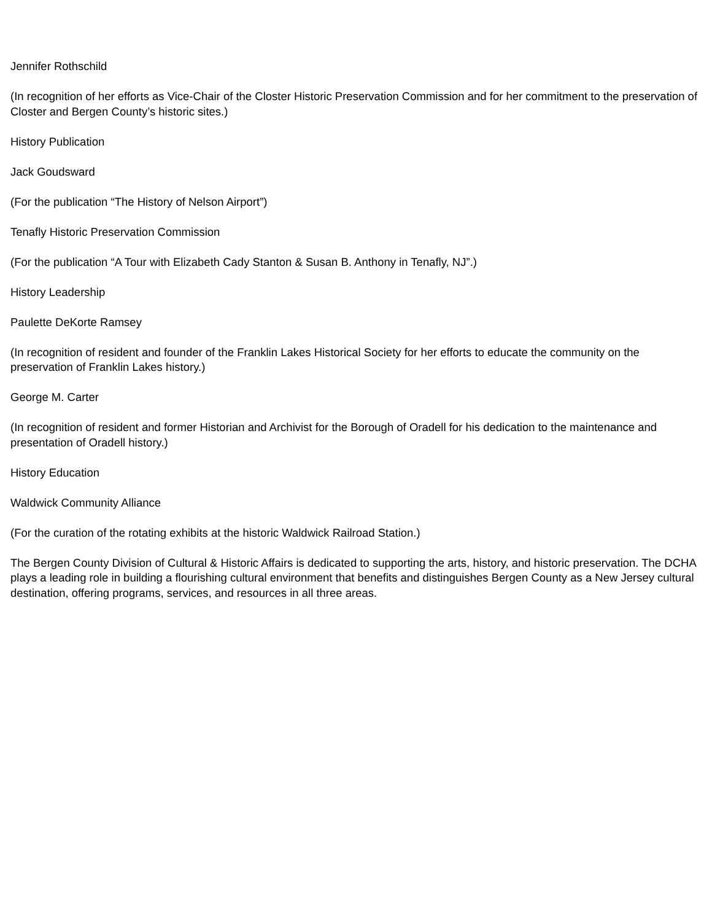Jennifer Rothschild
(In recognition of her efforts as Vice-Chair of the Closter Historic Preservation Commission and for her commitment to the preservation of Closter and Bergen County’s historic sites.)
History Publication
Jack Goudsward
(For the publication “The History of Nelson Airport”)
Tenafly Historic Preservation Commission
(For the publication “A Tour with Elizabeth Cady Stanton & Susan B. Anthony in Tenafly, NJ”.)
History Leadership
Paulette DeKorte Ramsey
(In recognition of resident and founder of the Franklin Lakes Historical Society for her efforts to educate the community on the preservation of Franklin Lakes history.)
George M. Carter
(In recognition of resident and former Historian and Archivist for the Borough of Oradell for his dedication to the maintenance and presentation of Oradell history.)
History Education
Waldwick Community Alliance
(For the curation of the rotating exhibits at the historic Waldwick Railroad Station.)
The Bergen County Division of Cultural & Historic Affairs is dedicated to supporting the arts, history, and historic preservation. The DCHA plays a leading role in building a flourishing cultural environment that benefits and distinguishes Bergen County as a New Jersey cultural destination, offering programs, services, and resources in all three areas.